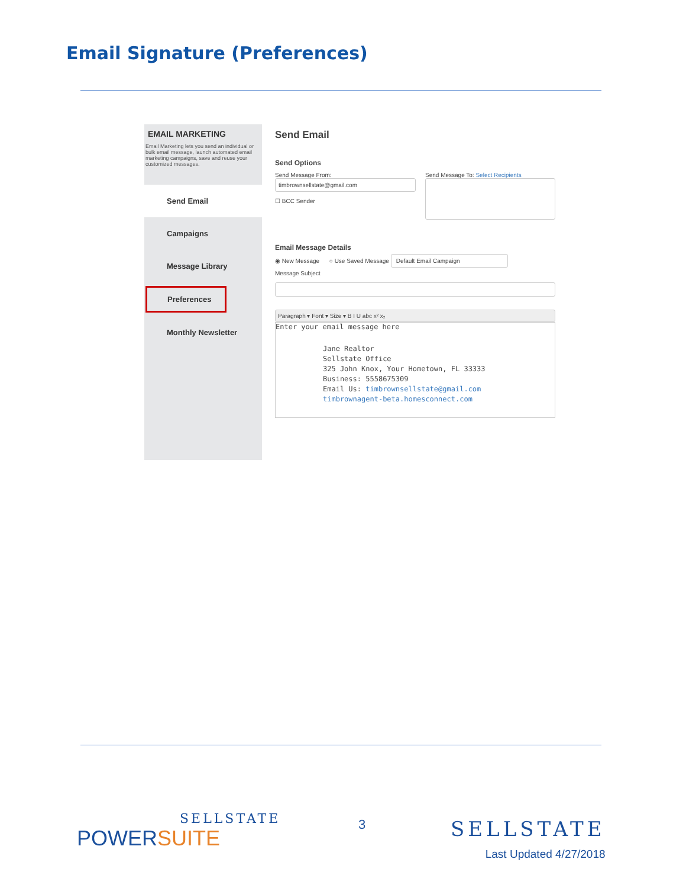Email Signature (Preferences)
EMAIL MARKETING
Email Marketing lets you send an individual or bulk email message, launch automated email marketing campaigns, save and reuse your customized messages.
Send Email
Campaigns
Message Library
Preferences
Monthly Newsletter
Send Email
Send Options
Send Message From:
timbrownsellstate@gmail.com
☐ BCC Sender
Send Message To: Select Recipients
Email Message Details
◉ New Message ○ Use Saved Message Default Email Campaign
Message Subject
Paragraph ▾ Font ▾ Size ▾ B I U abc x² x₂
Enter your email message here
Jane Realtor
Sellstate Office
325 John Knox, Your Hometown, FL 33333
Business: 5558675309
Email Us: timbrownsellstate@gmail.com
timbrownagent-beta.homesconnect.com
SELLSTATE
POWERSUITE
3
SELLSTATE
Last Updated 4/27/2018